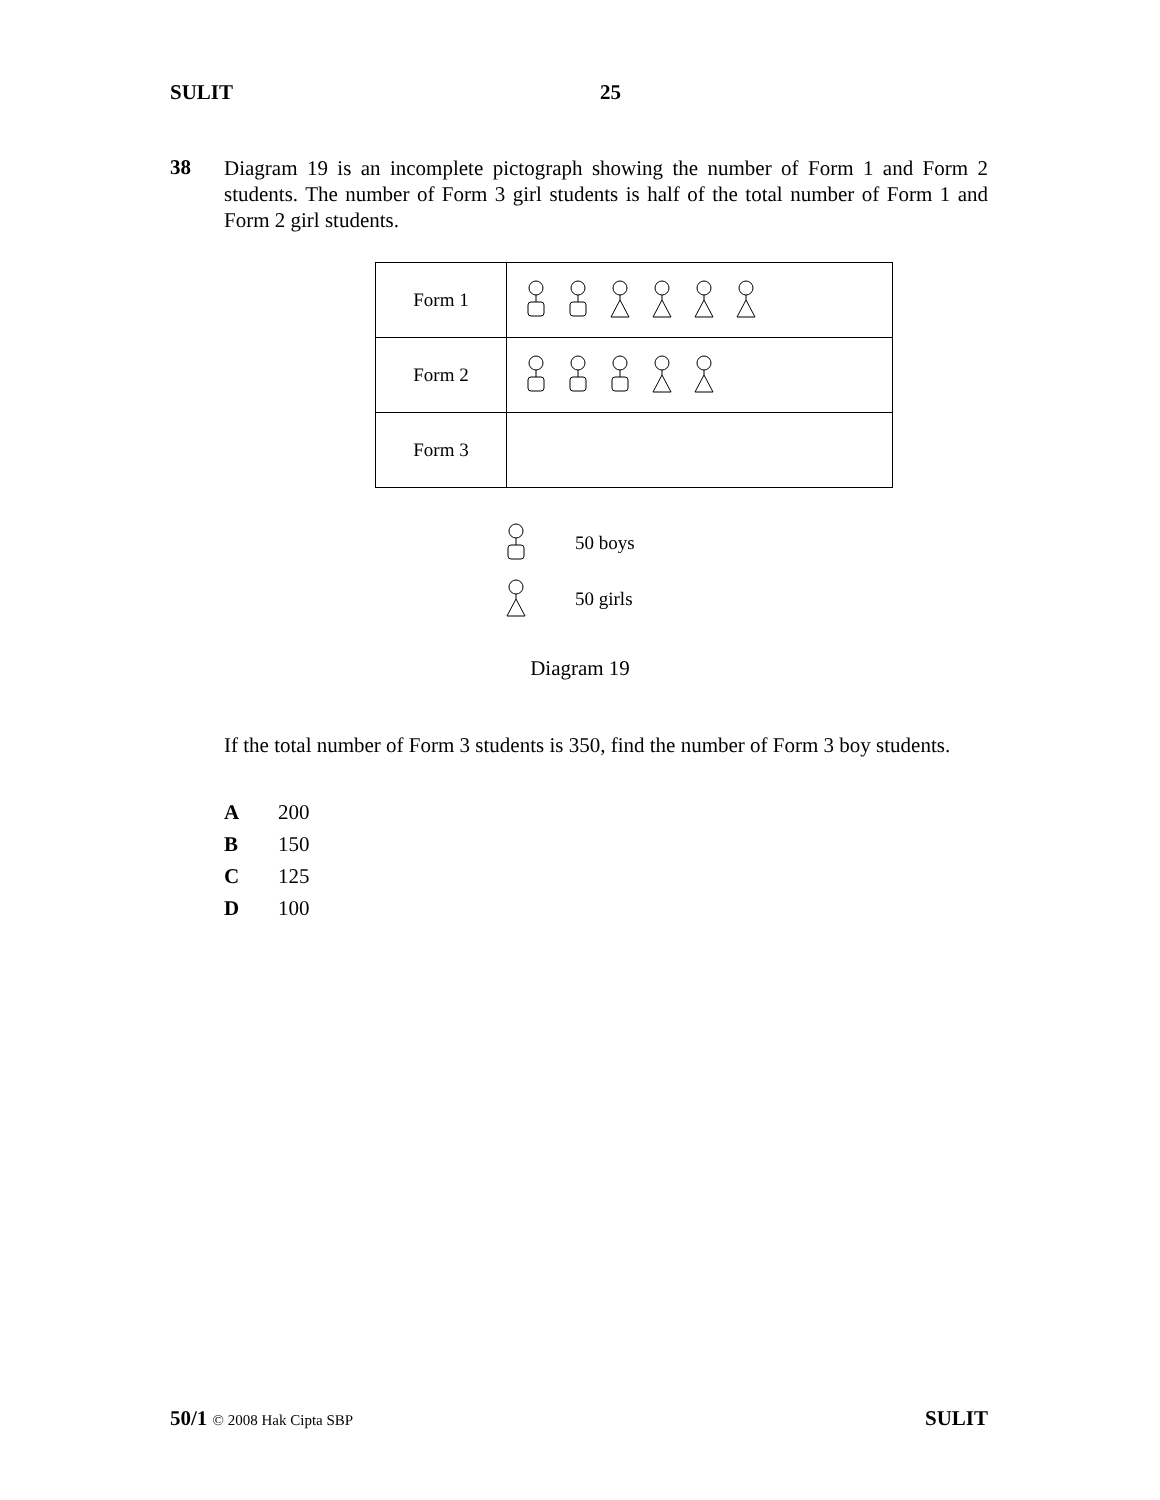SULIT 25
38
Diagram 19 is an incomplete pictograph showing the number of Form 1 and Form 2 students. The number of Form 3 girl students is half of the total number of Form 1 and Form 2 girl students.
| Form 1 | |
| Form 2 | |
| Form 3 | |
50 boys
50 girls
Diagram 19
If the total number of Form 3 students is 350, find the number of Form 3 boy students.
A 200
B 150
C 125
D 100
50/1 © 2008 Hak Cipta SBP SULIT